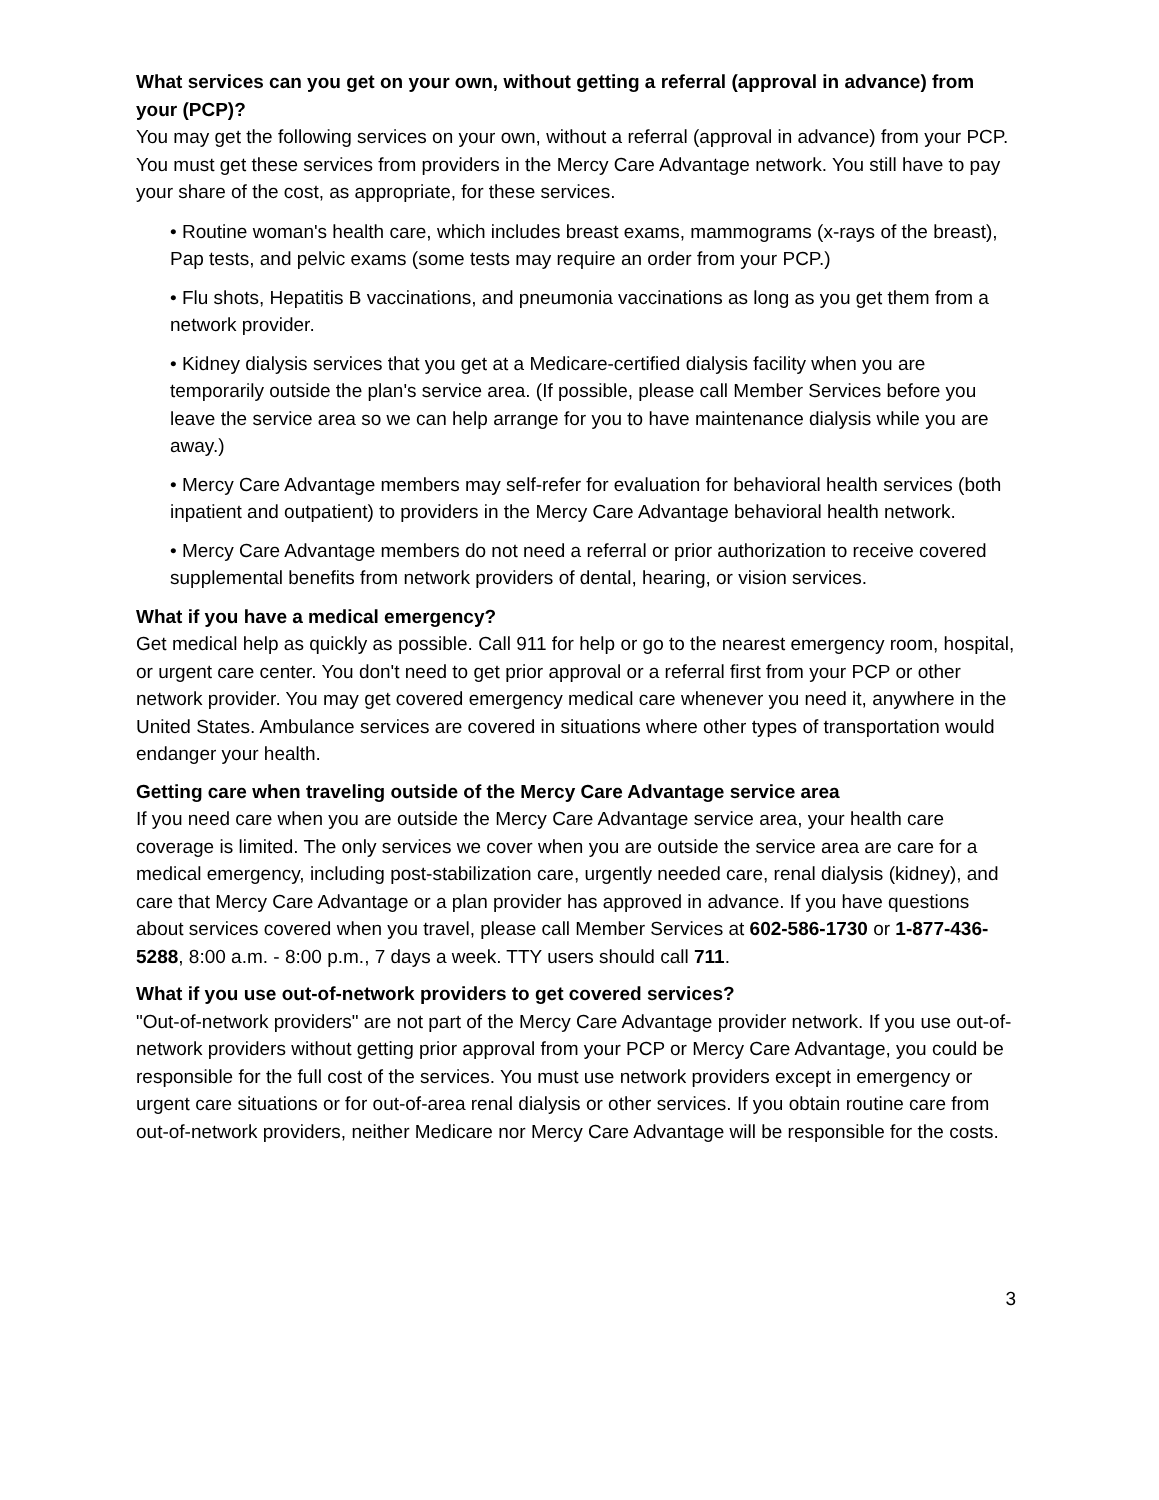What services can you get on your own, without getting a referral (approval in advance) from your (PCP)?
You may get the following services on your own, without a referral (approval in advance) from your PCP. You must get these services from providers in the Mercy Care Advantage network. You still have to pay your share of the cost, as appropriate, for these services.
• Routine woman's health care, which includes breast exams, mammograms (x-rays of the breast), Pap tests, and pelvic exams (some tests may require an order from your PCP.)
• Flu shots, Hepatitis B vaccinations, and pneumonia vaccinations as long as you get them from a network provider.
• Kidney dialysis services that you get at a Medicare-certified dialysis facility when you are temporarily outside the plan's service area. (If possible, please call Member Services before you leave the service area so we can help arrange for you to have maintenance dialysis while you are away.)
• Mercy Care Advantage members may self-refer for evaluation for behavioral health services (both inpatient and outpatient) to providers in the Mercy Care Advantage behavioral health network.
• Mercy Care Advantage members do not need a referral or prior authorization to receive covered supplemental benefits from network providers of dental, hearing, or vision services.
What if you have a medical emergency?
Get medical help as quickly as possible. Call 911 for help or go to the nearest emergency room, hospital, or urgent care center. You don't need to get prior approval or a referral first from your PCP or other network provider. You may get covered emergency medical care whenever you need it, anywhere in the United States. Ambulance services are covered in situations where other types of transportation would endanger your health.
Getting care when traveling outside of the Mercy Care Advantage service area
If you need care when you are outside the Mercy Care Advantage service area, your health care coverage is limited. The only services we cover when you are outside the service area are care for a medical emergency, including post-stabilization care, urgently needed care, renal dialysis (kidney), and care that Mercy Care Advantage or a plan provider has approved in advance. If you have questions about services covered when you travel, please call Member Services at 602-586-1730 or 1-877-436-5288, 8:00 a.m. - 8:00 p.m., 7 days a week. TTY users should call 711.
What if you use out-of-network providers to get covered services?
"Out-of-network providers" are not part of the Mercy Care Advantage provider network. If you use out-of-network providers without getting prior approval from your PCP or Mercy Care Advantage, you could be responsible for the full cost of the services. You must use network providers except in emergency or urgent care situations or for out-of-area renal dialysis or other services. If you obtain routine care from out-of-network providers, neither Medicare nor Mercy Care Advantage will be responsible for the costs.
3